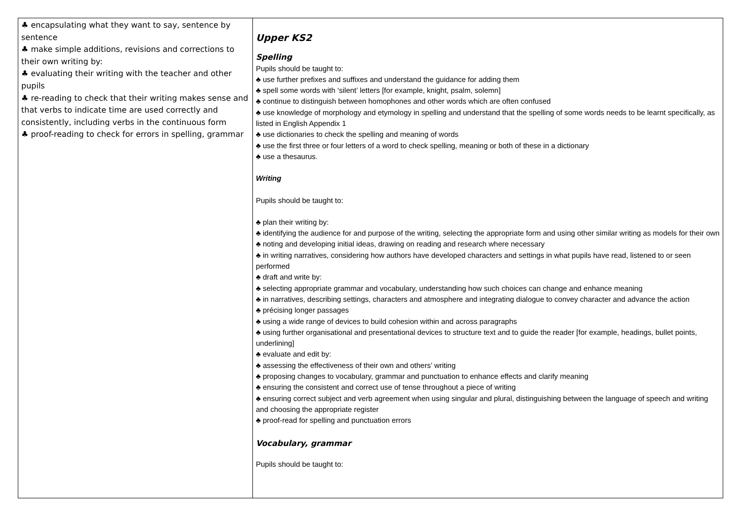| ♣ encapsulating what they want to say, sentence by sentence ♣ make simple additions, revisions and corrections to their own writing by: ♣ evaluating their writing with the teacher and other pupils ♣ re-reading to check that their writing makes sense and that verbs to indicate time are used correctly and consistently, including verbs in the continuous form ♣ proof-reading to check for errors in spelling, grammar | Upper KS2 Spelling Pupils should be taught to: ♣ use further prefixes and suffixes and understand the guidance for adding them ♣ spell some words with ‘silent’ letters [for example, knight, psalm, solemn] ♣ continue to distinguish between homophones and other words which are often confused ♣ use knowledge of morphology and etymology in spelling and understand that the spelling of some words needs to be learnt specifically, as listed in English Appendix 1 ♣ use dictionaries to check the spelling and meaning of words ♣ use the first three or four letters of a word to check spelling, meaning or both of these in a dictionary ♣ use a thesaurus. Writing Pupils should be taught to: ♣ plan their writing by: ♣ identifying the audience for and purpose of the writing, selecting the appropriate form and using other similar writing as models for their own ♣ noting and developing initial ideas, drawing on reading and research where necessary ♣ in writing narratives, considering how authors have developed characters and settings in what pupils have read, listened to or seen performed ♣ draft and write by: ♣ selecting appropriate grammar and vocabulary, understanding how such choices can change and enhance meaning ♣ in narratives, describing settings, characters and atmosphere and integrating dialogue to convey character and advance the action ♣ précising longer passages ♣ using a wide range of devices to build cohesion within and across paragraphs ♣ using further organisational and presentational devices to structure text and to guide the reader [for example, headings, bullet points, underlining] ♣ evaluate and edit by: ♣ assessing the effectiveness of their own and others’ writing ♣ proposing changes to vocabulary, grammar and punctuation to enhance effects and clarify meaning ♣ ensuring the consistent and correct use of tense throughout a piece of writing ♣ ensuring correct subject and verb agreement when using singular and plural, distinguishing between the language of speech and writing and choosing the appropriate register ♣ proof-read for spelling and punctuation errors Vocabulary, grammar Pupils should be taught to: |